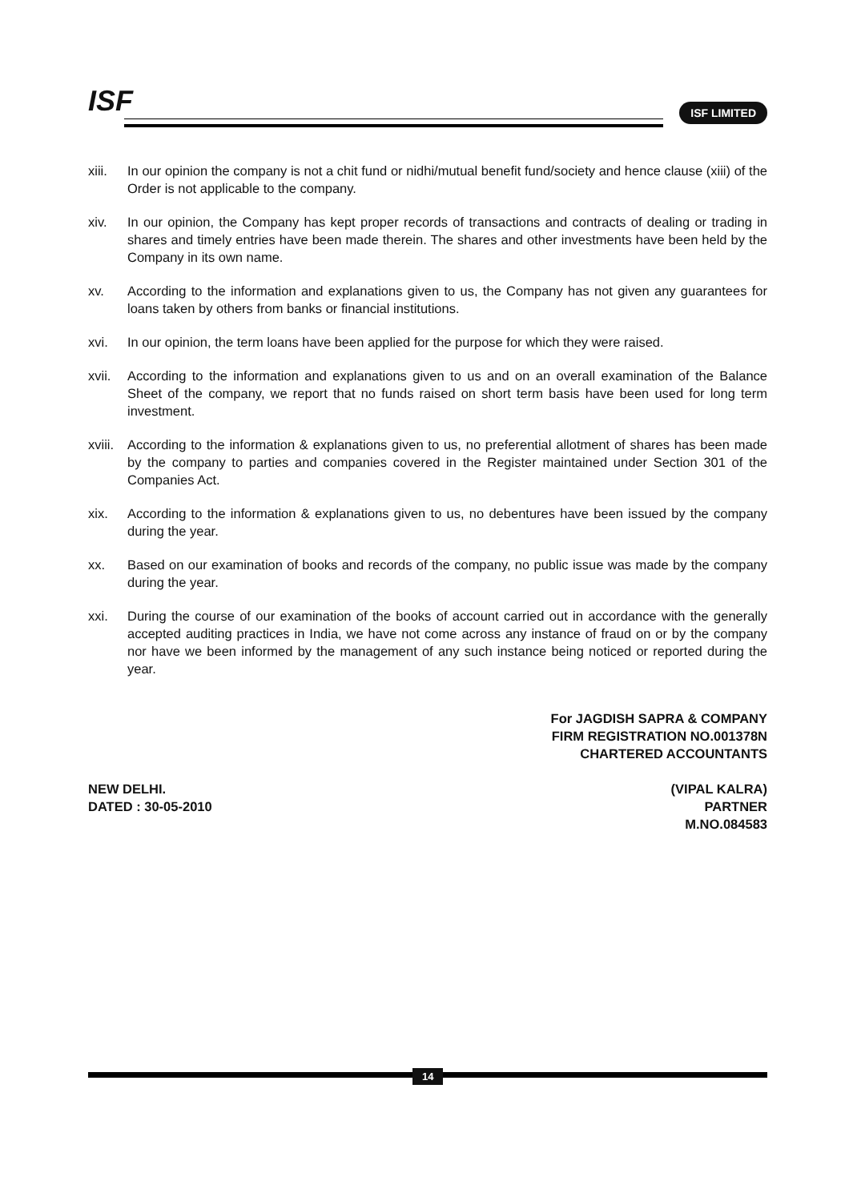ISF ISF LIMITED
xiii.
In our opinion the company is not a chit fund or nidhi/mutual benefit fund/society and hence clause (xiii) of the Order is not applicable to the company.
xiv. In our opinion, the Company has kept proper records of transactions and contracts of dealing or trading in shares and timely entries have been made therein. The shares and other investments have been held by the Company in its own name.
xv. According to the information and explanations given to us, the Company has not given any guarantees for loans taken by others from banks or financial institutions.
xvi. In our opinion, the term loans have been applied for the purpose for which they were raised.
xvii.
According to the information and explanations given to us and on an overall examination of the Balance Sheet of the company, we report that no funds raised on short term basis have been used for long term investment.
xviii.
According to the information & explanations given to us, no preferential allotment of shares has been made by the company to parties and companies covered in the Register maintained under Section 301 of the Companies Act.
xix. According to the information & explanations given to us, no debentures have been issued by the company during the year.
xx. Based on our examination of books and records of the company, no public issue was made by the company during the year.
xxi. During the course of our examination of the books of account carried out in accordance with the generally accepted auditing practices in India, we have not come across any instance of fraud on or by the company nor have we been informed by the management of any such instance being noticed or reported during the year.
For JAGDISH SAPRA & COMPANY
FIRM REGISTRATION NO.001378N
CHARTERED ACCOUNTANTS
NEW DELHI.
DATED : 30-05-2010
(VIPAL KALRA)
PARTNER
M.NO.084583
14